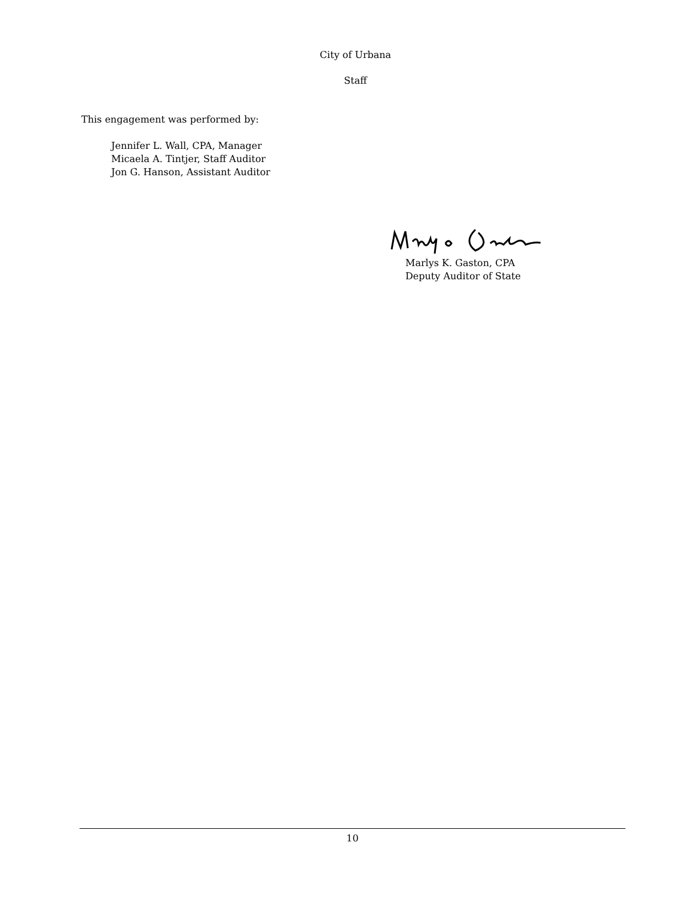City of Urbana
Staff
This engagement was performed by:
Jennifer L. Wall, CPA, Manager
Micaela A. Tintjer, Staff Auditor
Jon G. Hanson, Assistant Auditor
Marlys K. Gaston, CPA
Deputy Auditor of State
10